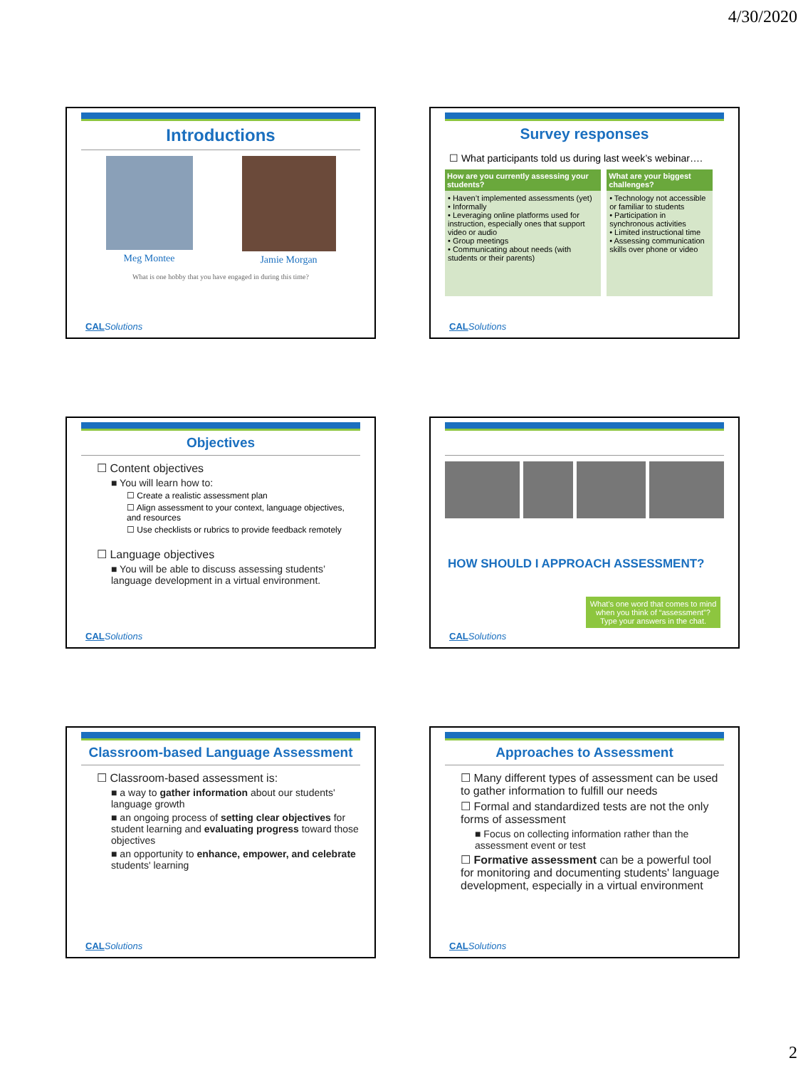4/30/2020
Introductions
Meg Montee
Jamie Morgan
What is one hobby that you have engaged in during this time?
CALSolutions
Survey responses
☐ What participants told us during last week’s webinar….
| How are you currently assessing your students? | What are your biggest challenges? |
| --- | --- |
| • Haven’t implemented assessments (yet) • Informally • Leveraging online platforms used for instruction, especially ones that support video or audio • Group meetings • Communicating about needs (with students or their parents) | • Technology not accessible or familiar to students • Participation in synchronous activities • Limited instructional time • Assessing communication skills over phone or video |
CALSolutions
Objectives
☐ Content objectives
■ You will learn how to:
☐ Create a realistic assessment plan
☐ Align assessment to your context, language objectives, and resources
☐ Use checklists or rubrics to provide feedback remotely
☐ Language objectives
■ You will be able to discuss assessing students’ language development in a virtual environment.
CALSolutions
HOW SHOULD I APPROACH ASSESSMENT?
What’s one word that comes to mind when you think of “assessment”? Type your answers in the chat.
CALSolutions
Classroom-based Language Assessment
☐ Classroom-based assessment is:
■ a way to gather information about our students' language growth
■ an ongoing process of setting clear objectives for student learning and evaluating progress toward those objectives
■ an opportunity to enhance, empower, and celebrate students' learning
CALSolutions
Approaches to Assessment
☐ Many different types of assessment can be used to gather information to fulfill our needs
☐ Formal and standardized tests are not the only forms of assessment
■ Focus on collecting information rather than the assessment event or test
☐ Formative assessment can be a powerful tool for monitoring and documenting students' language development, especially in a virtual environment
CALSolutions
2